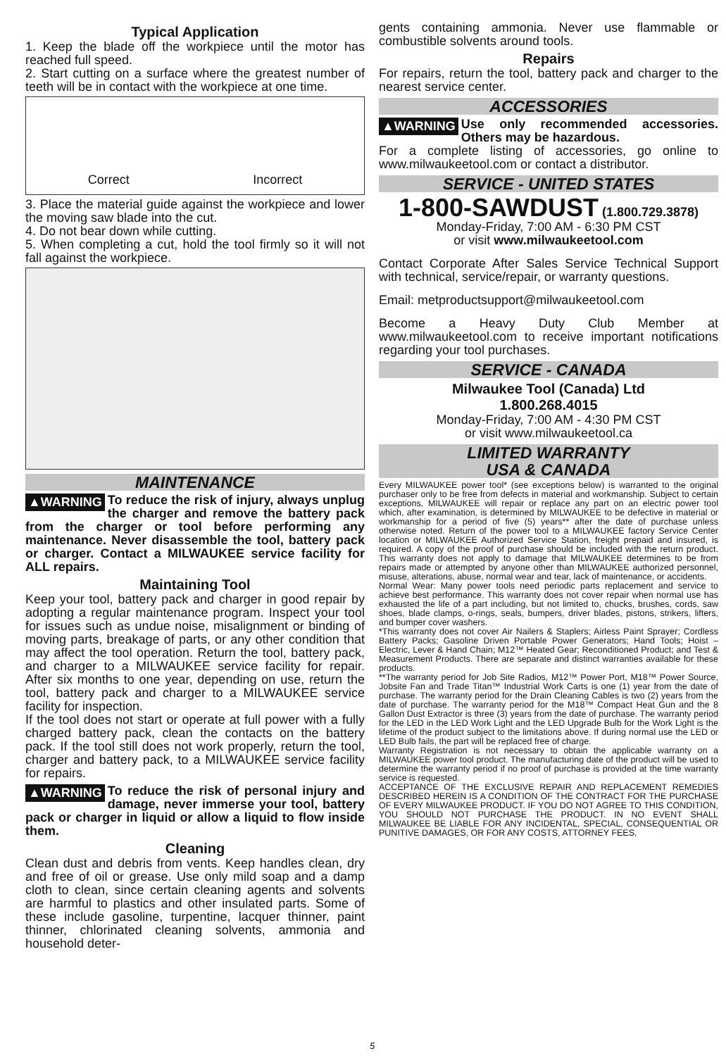Typical Application
1. Keep the blade off the workpiece until the motor has reached full speed.
2. Start cutting on a surface where the greatest number of teeth will be in contact with the workpiece at one time.
Correct Incorrect
3. Place the material guide against the workpiece and lower the moving saw blade into the cut.
4. Do not bear down while cutting.
5. When completing a cut, hold the tool firmly so it will not fall against the workpiece.
MAINTENANCE
▲WARNING To reduce the risk of injury, always unplug the charger and remove the battery pack from the charger or tool before performing any maintenance. Never disassemble the tool, battery pack or charger. Contact a MILWAUKEE service facility for ALL repairs.
Maintaining Tool
Keep your tool, battery pack and charger in good repair by adopting a regular maintenance program. Inspect your tool for issues such as undue noise, misalignment or binding of moving parts, breakage of parts, or any other condition that may affect the tool operation. Return the tool, battery pack, and charger to a MILWAUKEE service facility for repair. After six months to one year, depending on use, return the tool, battery pack and charger to a MILWAUKEE service facility for inspection.
If the tool does not start or operate at full power with a fully charged battery pack, clean the contacts on the battery pack. If the tool still does not work properly, return the tool, charger and battery pack, to a MILWAUKEE service facility for repairs.
▲WARNING To reduce the risk of personal injury and damage, never immerse your tool, battery pack or charger in liquid or allow a liquid to flow inside them.
Cleaning
Clean dust and debris from vents. Keep handles clean, dry and free of oil or grease. Use only mild soap and a damp cloth to clean, since certain cleaning agents and solvents are harmful to plastics and other insulated parts. Some of these include gasoline, turpentine, lacquer thinner, paint thinner, chlorinated cleaning solvents, ammonia and household deter-
gents containing ammonia. Never use flammable or combustible solvents around tools.
Repairs
For repairs, return the tool, battery pack and charger to the nearest service center.
ACCESSORIES
▲WARNING Use only recommended accessories. Others may be hazardous.
For a complete listing of accessories, go online to www.milwaukeetool.com or contact a distributor.
SERVICE - UNITED STATES
1-800-SAWDUST (1.800.729.3878)
Monday-Friday, 7:00 AM - 6:30 PM CST
or visit www.milwaukeetool.com
Contact Corporate After Sales Service Technical Support with technical, service/repair, or warranty questions.
Email: metproductsupport@milwaukeetool.com
Become a Heavy Duty Club Member at www.milwaukeetool.com to receive important notifications regarding your tool purchases.
SERVICE - CANADA
Milwaukee Tool (Canada) Ltd
1.800.268.4015
Monday-Friday, 7:00 AM - 4:30 PM CST
or visit www.milwaukeetool.ca
LIMITED WARRANTY
USA & CANADA
Every MILWAUKEE power tool* (see exceptions below) is warranted to the original purchaser only to be free from defects in material and workmanship. Subject to certain exceptions, MILWAUKEE will repair or replace any part on an electric power tool which, after examination, is determined by MILWAUKEE to be defective in material or workmanship for a period of five (5) years** after the date of purchase unless otherwise noted. Return of the power tool to a MILWAUKEE factory Service Center location or MILWAUKEE Authorized Service Station, freight prepaid and insured, is required. A copy of the proof of purchase should be included with the return product. This warranty does not apply to damage that MILWAUKEE determines to be from repairs made or attempted by anyone other than MILWAUKEE authorized personnel, misuse, alterations, abuse, normal wear and tear, lack of maintenance, or accidents.
Normal Wear: Many power tools need periodic parts replacement and service to achieve best performance. This warranty does not cover repair when normal use has exhausted the life of a part including, but not limited to, chucks, brushes, cords, saw shoes, blade clamps, o-rings, seals, bumpers, driver blades, pistons, strikers, lifters, and bumper cover washers.
*This warranty does not cover Air Nailers & Staplers; Airless Paint Sprayer; Cordless Battery Packs; Gasoline Driven Portable Power Generators; Hand Tools; Hoist – Electric, Lever & Hand Chain; M12™ Heated Gear; Reconditioned Product; and Test & Measurement Products. There are separate and distinct warranties available for these products.
**The warranty period for Job Site Radios, M12™ Power Port, M18™ Power Source, Jobsite Fan and Trade Titan™ Industrial Work Carts is one (1) year from the date of purchase. The warranty period for the Drain Cleaning Cables is two (2) years from the date of purchase. The warranty period for the M18™ Compact Heat Gun and the 8 Gallon Dust Extractor is three (3) years from the date of purchase. The warranty period for the LED in the LED Work Light and the LED Upgrade Bulb for the Work Light is the lifetime of the product subject to the limitations above. If during normal use the LED or LED Bulb fails, the part will be replaced free of charge.
Warranty Registration is not necessary to obtain the applicable warranty on a MILWAUKEE power tool product. The manufacturing date of the product will be used to determine the warranty period if no proof of purchase is provided at the time warranty service is requested.
ACCEPTANCE OF THE EXCLUSIVE REPAIR AND REPLACEMENT REMEDIES DESCRIBED HEREIN IS A CONDITION OF THE CONTRACT FOR THE PURCHASE OF EVERY MILWAUKEE PRODUCT. IF YOU DO NOT AGREE TO THIS CONDITION, YOU SHOULD NOT PURCHASE THE PRODUCT. IN NO EVENT SHALL MILWAUKEE BE LIABLE FOR ANY INCIDENTAL, SPECIAL, CONSEQUENTIAL OR PUNITIVE DAMAGES, OR FOR ANY COSTS, ATTORNEY FEES,
5